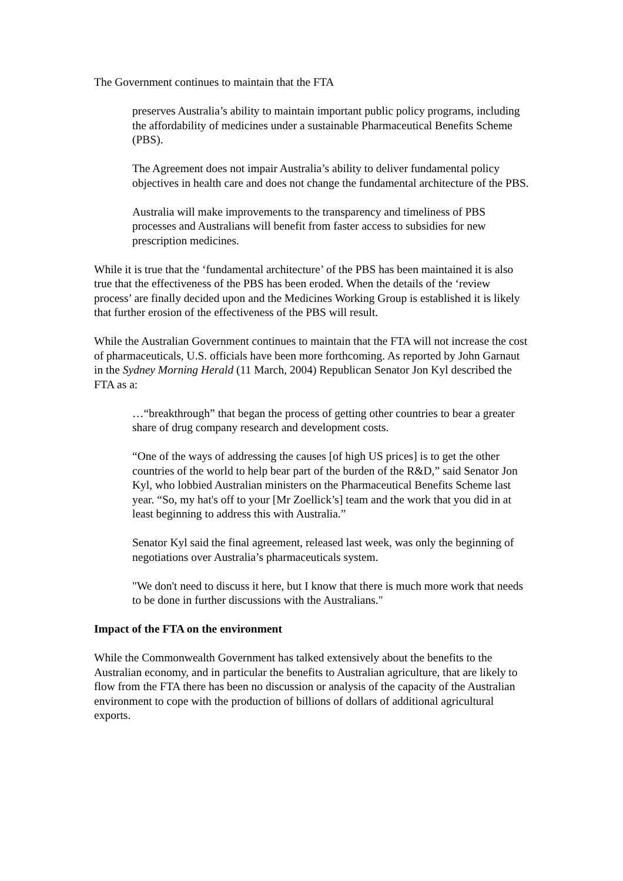The Government continues to maintain that the FTA
preserves Australia’s ability to maintain important public policy programs, including the affordability of medicines under a sustainable Pharmaceutical Benefits Scheme (PBS).
The Agreement does not impair Australia’s ability to deliver fundamental policy objectives in health care and does not change the fundamental architecture of the PBS.
Australia will make improvements to the transparency and timeliness of PBS processes and Australians will benefit from faster access to subsidies for new prescription medicines.
While it is true that the ‘fundamental architecture’ of the PBS has been maintained it is also true that the effectiveness of the PBS has been eroded. When the details of the ‘review process’ are finally decided upon and the Medicines Working Group is established it is likely that further erosion of the effectiveness of the PBS will result.
While the Australian Government continues to maintain that the FTA will not increase the cost of pharmaceuticals, U.S. officials have been more forthcoming. As reported by John Garnaut in the Sydney Morning Herald (11 March, 2004) Republican Senator Jon Kyl described the FTA as a:
…“breakthrough” that began the process of getting other countries to bear a greater share of drug company research and development costs.
“One of the ways of addressing the causes [of high US prices] is to get the other countries of the world to help bear part of the burden of the R&D,” said Senator Jon Kyl, who lobbied Australian ministers on the Pharmaceutical Benefits Scheme last year. “So, my hat's off to your [Mr Zoellick’s] team and the work that you did in at least beginning to address this with Australia.”
Senator Kyl said the final agreement, released last week, was only the beginning of negotiations over Australia’s pharmaceuticals system.
"We don't need to discuss it here, but I know that there is much more work that needs to be done in further discussions with the Australians."
Impact of the FTA on the environment
While the Commonwealth Government has talked extensively about the benefits to the Australian economy, and in particular the benefits to Australian agriculture, that are likely to flow from the FTA there has been no discussion or analysis of the capacity of the Australian environment to cope with the production of billions of dollars of additional agricultural exports.